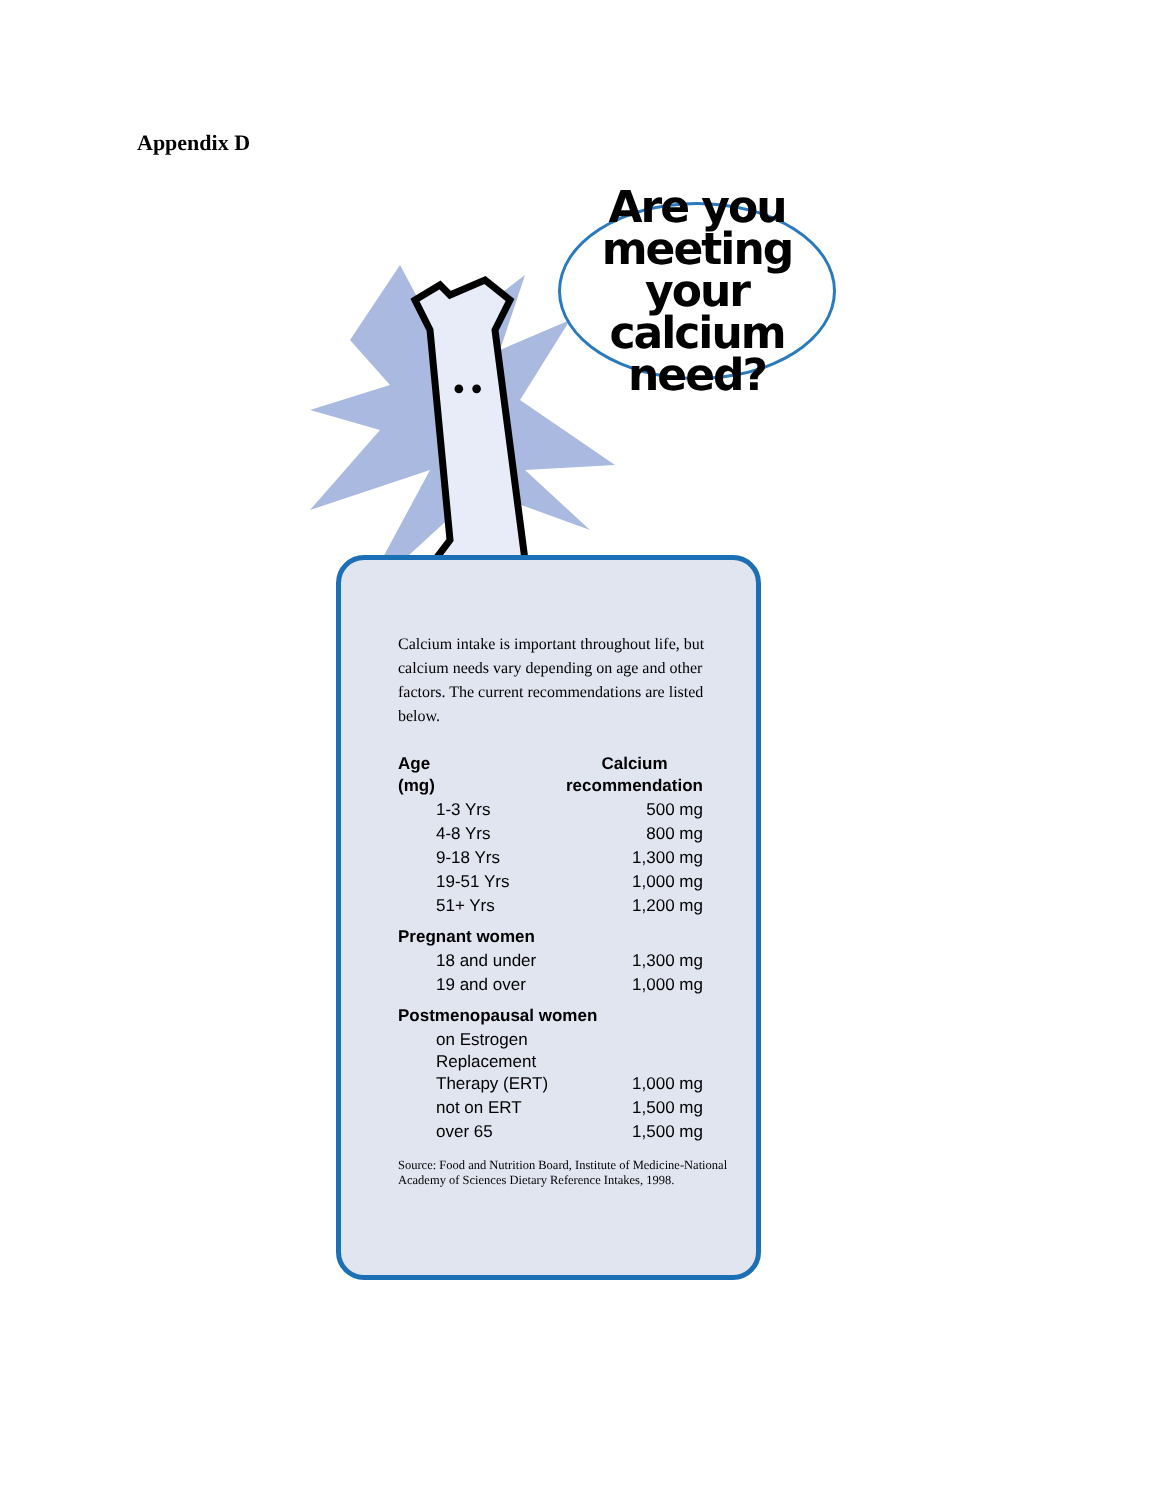Appendix D
••
Are you
meeting your
calcium need?
Calcium intake is important throughout life, but calcium needs vary depending on age and other factors. The current recommendations are listed below.
| Age (mg) | Calcium recommendation |
| --- | --- |
| 1-3 Yrs | 500 mg |
| 4-8 Yrs | 800 mg |
| 9-18 Yrs | 1,300 mg |
| 19-51 Yrs | 1,000 mg |
| 51+ Yrs | 1,200 mg |
| Pregnant women | |
| 18 and under | 1,300 mg |
| 19 and over | 1,000 mg |
| Postmenopausal women | |
| on Estrogen Replacement Therapy (ERT) | 1,000 mg |
| not on ERT | 1,500 mg |
| over 65 | 1,500 mg |
Source: Food and Nutrition Board, Institute of Medicine-National Academy of Sciences Dietary Reference Intakes, 1998.